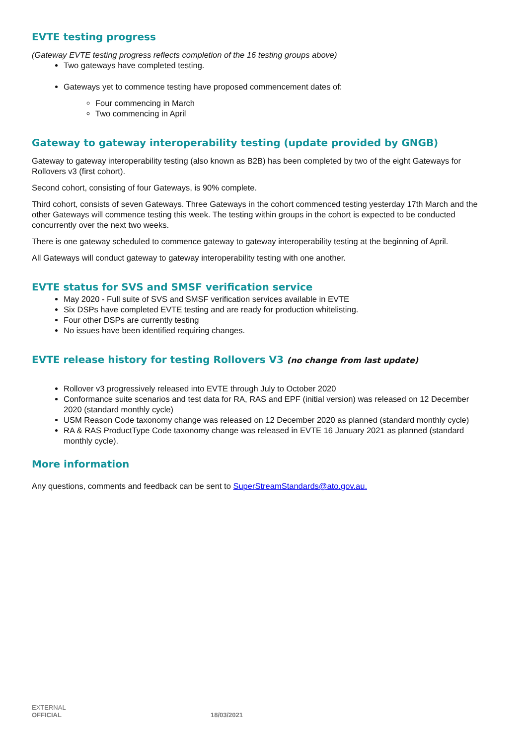EVTE testing progress
(Gateway EVTE testing progress reflects completion of the 16 testing groups above)
Two gateways have completed testing.
Gateways yet to commence testing have proposed commencement dates of:
Four commencing in March
Two commencing in April
Gateway to gateway interoperability testing (update provided by GNGB)
Gateway to gateway interoperability testing (also known as B2B) has been completed by two of the eight Gateways for Rollovers v3 (first cohort).
Second cohort, consisting of four Gateways, is 90% complete.
Third cohort, consists of seven Gateways. Three Gateways in the cohort commenced testing yesterday 17th March and the other Gateways will commence testing this week. The testing within groups in the cohort is expected to be conducted concurrently over the next two weeks.
There is one gateway scheduled to commence gateway to gateway interoperability testing at the beginning of April.
All Gateways will conduct gateway to gateway interoperability testing with one another.
EVTE status for SVS and SMSF verification service
May 2020 - Full suite of SVS and SMSF verification services available in EVTE
Six DSPs have completed EVTE testing and are ready for production whitelisting.
Four other DSPs are currently testing
No issues have been identified requiring changes.
EVTE release history for testing Rollovers V3 (no change from last update)
Rollover v3 progressively released into EVTE through July to October 2020
Conformance suite scenarios and test data for RA, RAS and EPF (initial version) was released on 12 December 2020 (standard monthly cycle)
USM Reason Code taxonomy change was released on 12 December 2020 as planned (standard monthly cycle)
RA & RAS ProductType Code taxonomy change was released in EVTE 16 January 2021 as planned (standard monthly cycle).
More information
Any questions, comments and feedback can be sent to SuperStreamStandards@ato.gov.au.
EXTERNAL
OFFICIAL 18/03/2021